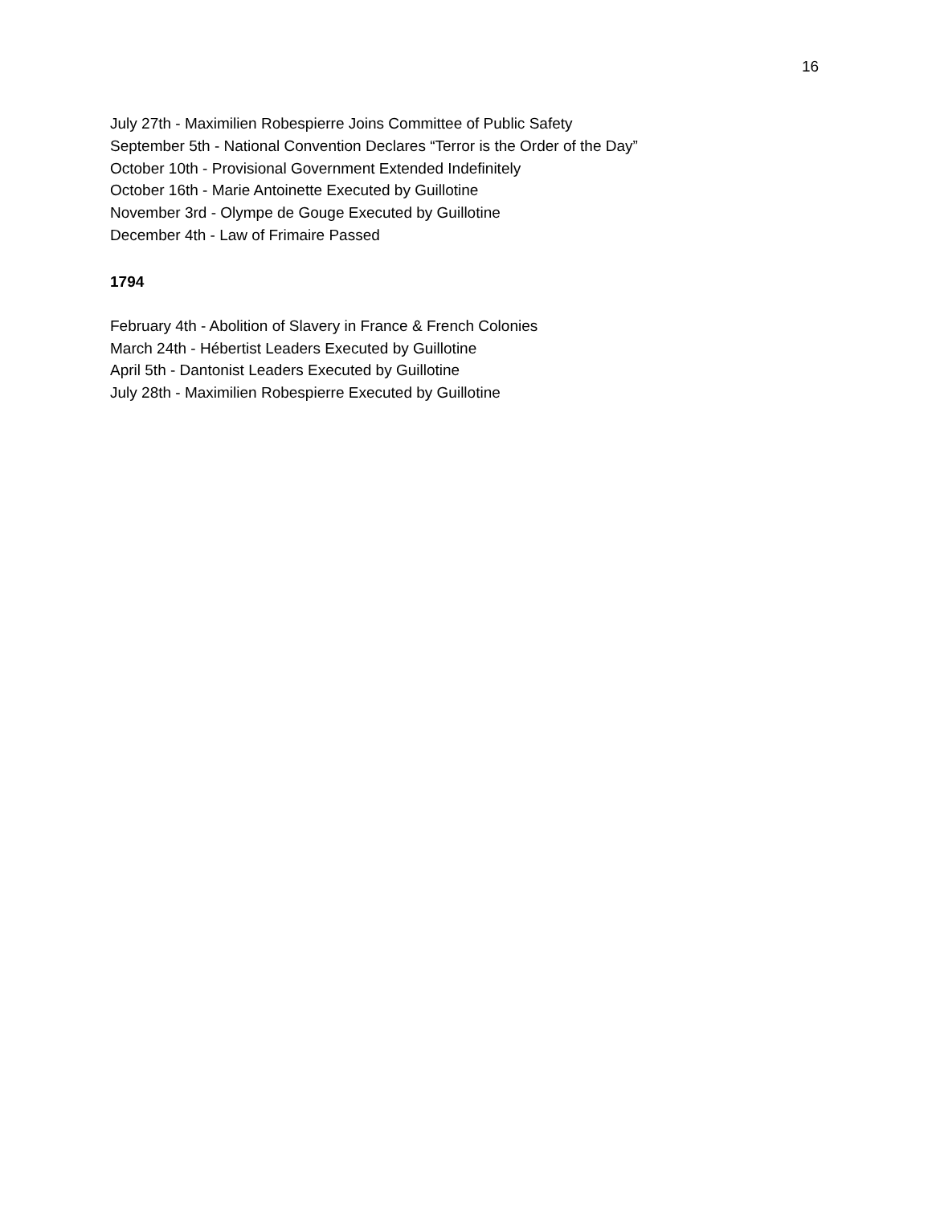16
July 27th - Maximilien Robespierre Joins Committee of Public Safety
September 5th - National Convention Declares “Terror is the Order of the Day”
October 10th - Provisional Government Extended Indefinitely
October 16th - Marie Antoinette Executed by Guillotine
November 3rd - Olympe de Gouge Executed by Guillotine
December 4th - Law of Frimaire Passed
1794
February 4th - Abolition of Slavery in France & French Colonies
March 24th - Hébertist Leaders Executed by Guillotine
April 5th - Dantonist Leaders Executed by Guillotine
July 28th - Maximilien Robespierre Executed by Guillotine